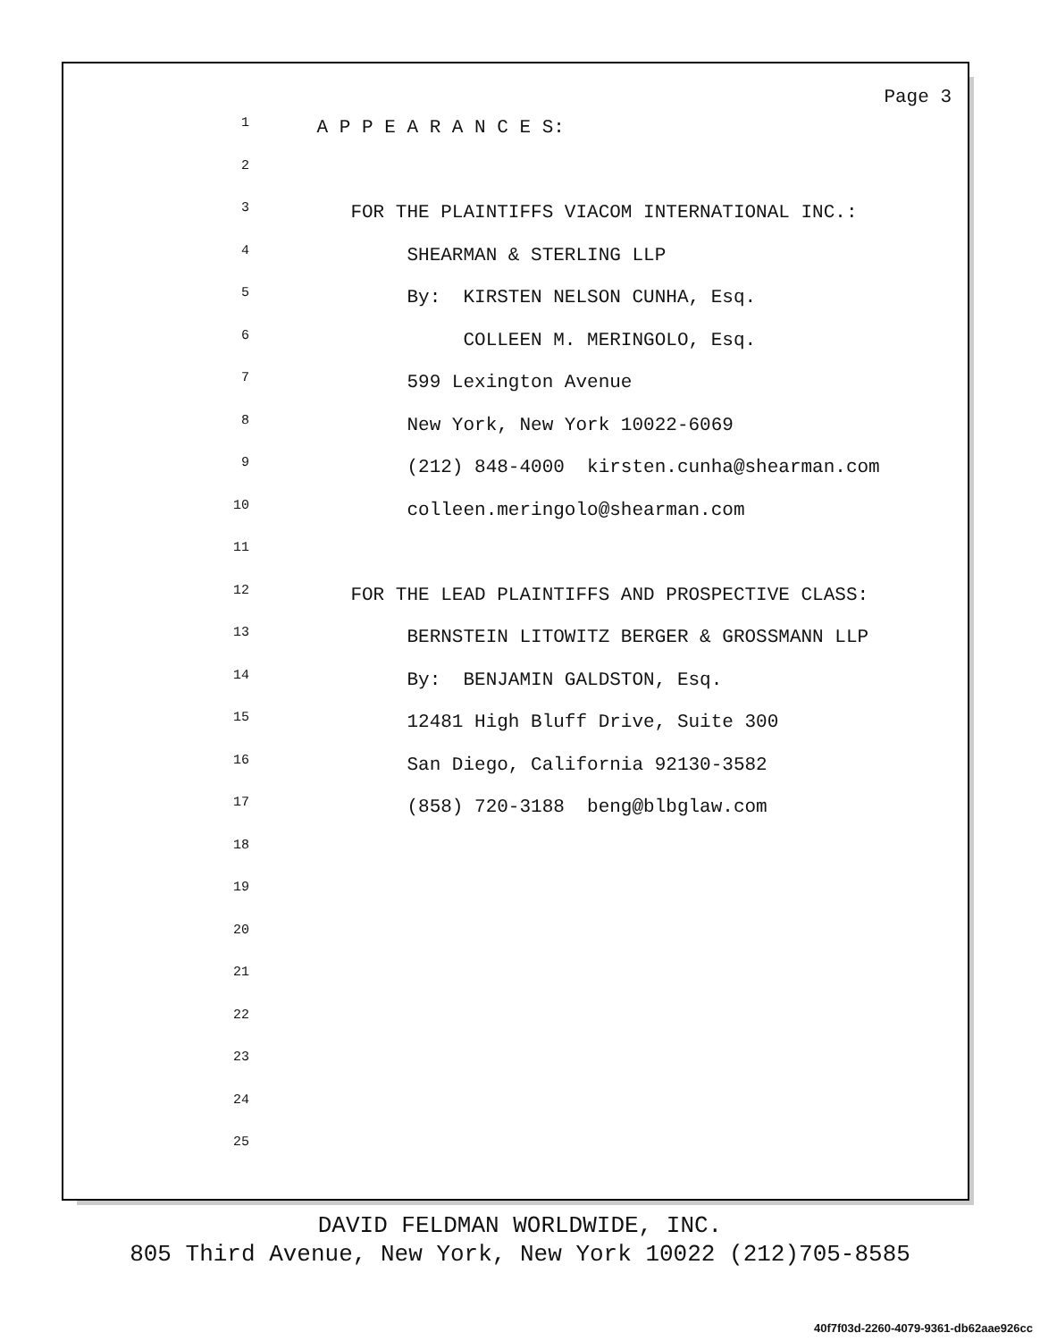Page 3
1 A P P E A R A N C E S:
2
3 FOR THE PLAINTIFFS VIACOM INTERNATIONAL INC.:
4 SHEARMAN & STERLING LLP
5 By: KIRSTEN NELSON CUNHA, Esq.
6 COLLEEN M. MERINGOLO, Esq.
7 599 Lexington Avenue
8 New York, New York 10022-6069
9 (212) 848-4000 kirsten.cunha@shearman.com
10 colleen.meringolo@shearman.com
11
12 FOR THE LEAD PLAINTIFFS AND PROSPECTIVE CLASS:
13 BERNSTEIN LITOWITZ BERGER & GROSSMANN LLP
14 By: BENJAMIN GALDSTON, Esq.
15 12481 High Bluff Drive, Suite 300
16 San Diego, California 92130-3582
17 (858) 720-3188 beng@blbglaw.com
18
19
20
21
22
23
24
25
DAVID FELDMAN WORLDWIDE, INC.
805 Third Avenue, New York, New York 10022 (212)705-8585
40f7f03d-2260-4079-9361-db62aae926cc